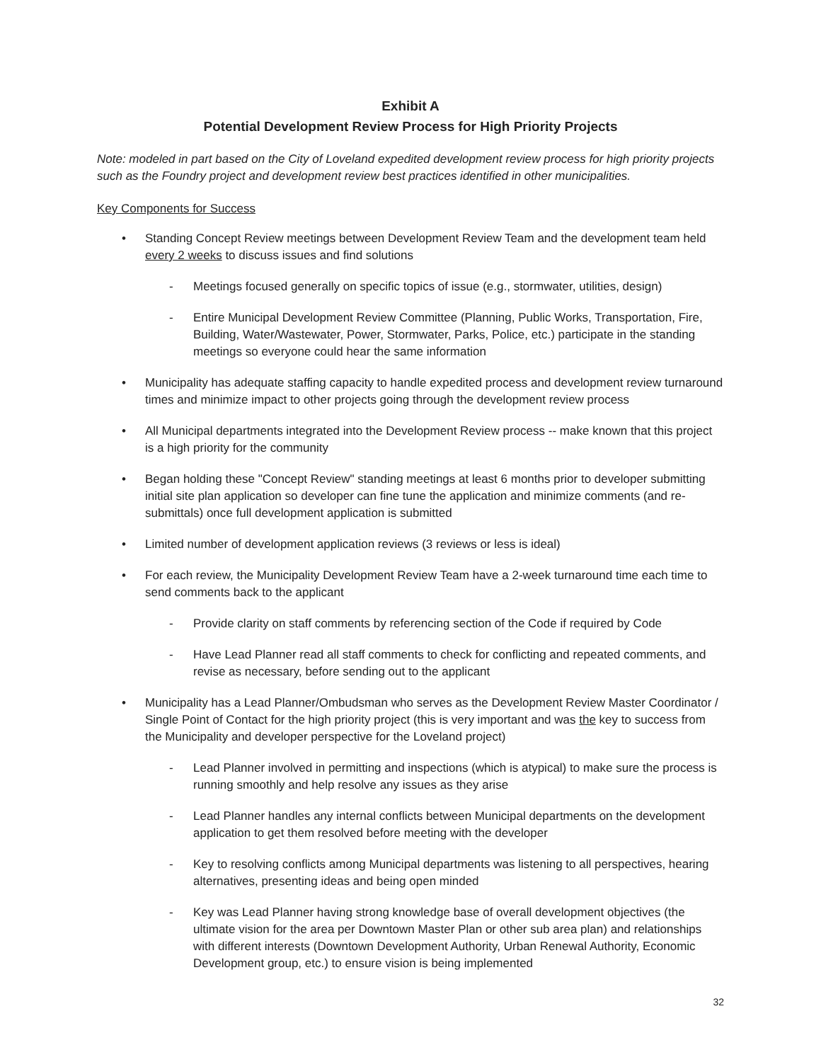Exhibit A
Potential Development Review Process for High Priority Projects
Note: modeled in part based on the City of Loveland expedited development review process for high priority projects such as the Foundry project and development review best practices identified in other municipalities.
Key Components for Success
• Standing Concept Review meetings between Development Review Team and the development team held every 2 weeks to discuss issues and find solutions
- Meetings focused generally on specific topics of issue (e.g., stormwater, utilities, design)
- Entire Municipal Development Review Committee (Planning, Public Works, Transportation, Fire, Building, Water/Wastewater, Power, Stormwater, Parks, Police, etc.) participate in the standing meetings so everyone could hear the same information
• Municipality has adequate staffing capacity to handle expedited process and development review turnaround times and minimize impact to other projects going through the development review process
• All Municipal departments integrated into the Development Review process -- make known that this project is a high priority for the community
• Began holding these "Concept Review" standing meetings at least 6 months prior to developer submitting initial site plan application so developer can fine tune the application and minimize comments (and re-submittals) once full development application is submitted
• Limited number of development application reviews (3 reviews or less is ideal)
• For each review, the Municipality Development Review Team have a 2-week turnaround time each time to send comments back to the applicant
- Provide clarity on staff comments by referencing section of the Code if required by Code
- Have Lead Planner read all staff comments to check for conflicting and repeated comments, and revise as necessary, before sending out to the applicant
• Municipality has a Lead Planner/Ombudsman who serves as the Development Review Master Coordinator / Single Point of Contact for the high priority project (this is very important and was the key to success from the Municipality and developer perspective for the Loveland project)
- Lead Planner involved in permitting and inspections (which is atypical) to make sure the process is running smoothly and help resolve any issues as they arise
- Lead Planner handles any internal conflicts between Municipal departments on the development application to get them resolved before meeting with the developer
- Key to resolving conflicts among Municipal departments was listening to all perspectives, hearing alternatives, presenting ideas and being open minded
- Key was Lead Planner having strong knowledge base of overall development objectives (the ultimate vision for the area per Downtown Master Plan or other sub area plan) and relationships with different interests (Downtown Development Authority, Urban Renewal Authority, Economic Development group, etc.) to ensure vision is being implemented
32